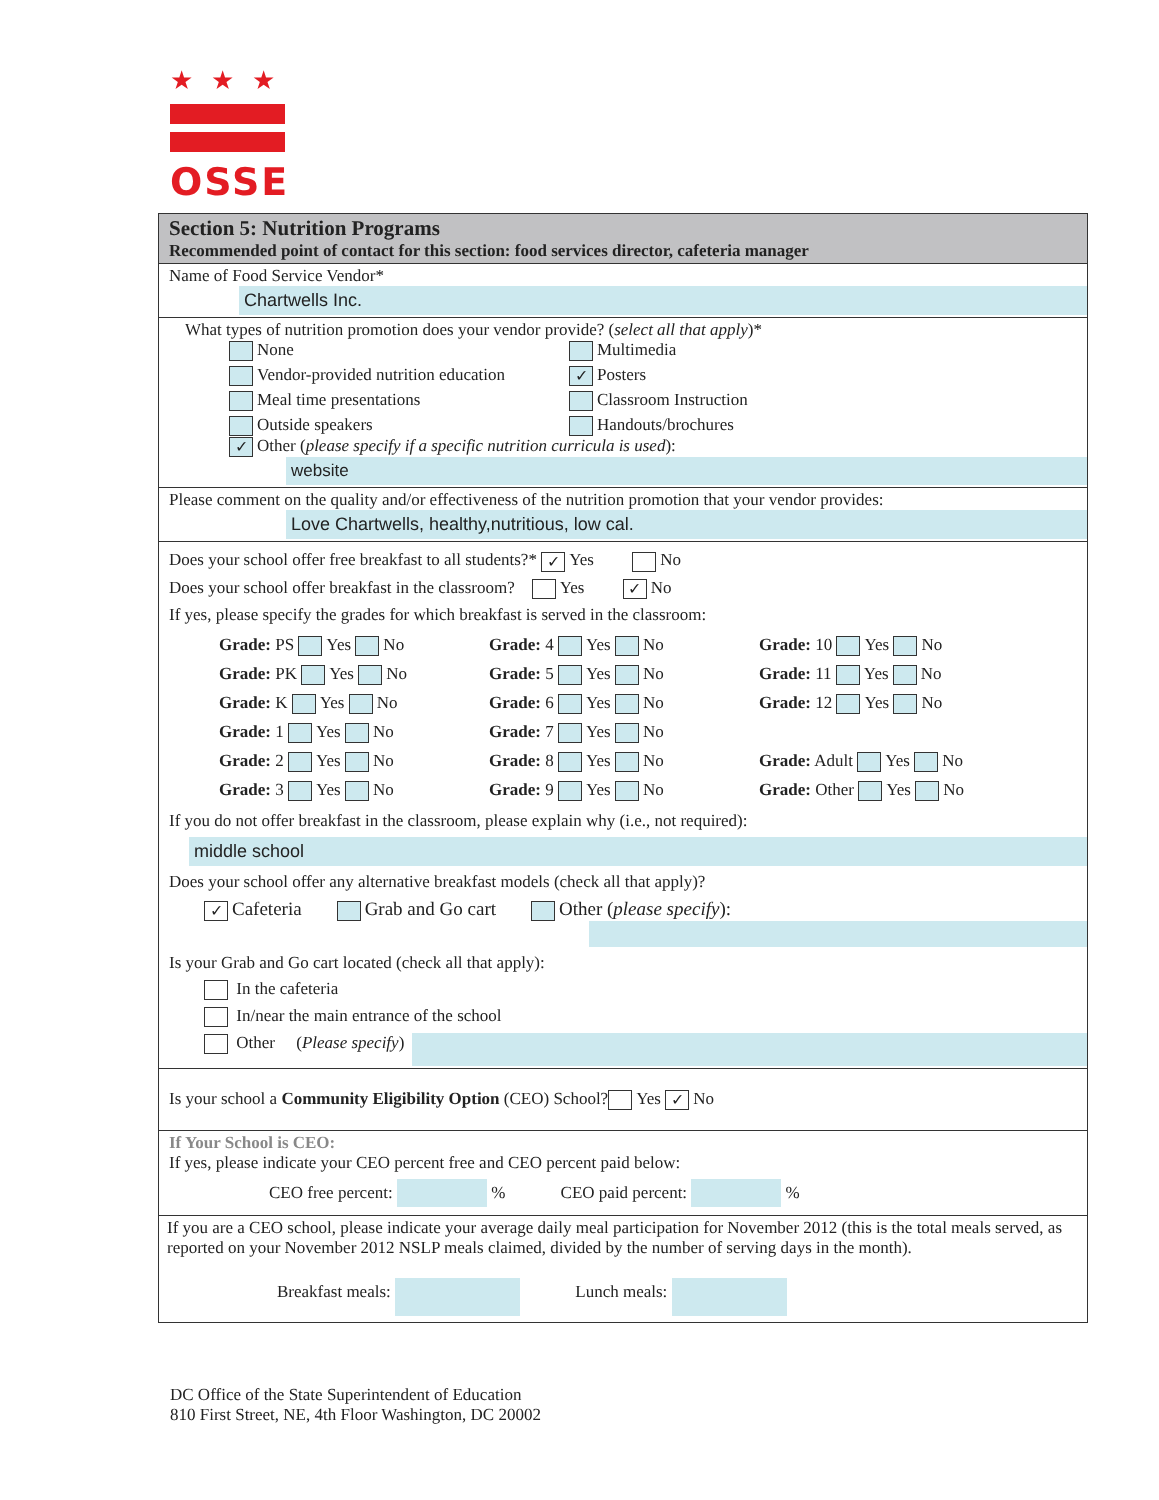★★★
OSSE
Section 5: Nutrition Programs
Recommended point of contact for this section: food services director, cafeteria manager
Name of Food Service Vendor*
Chartwells Inc.
What types of nutrition promotion does your vendor provide? (select all that apply)*
None
Multimedia
Vendor-provided nutrition education
✓ Posters
Meal time presentations
Classroom Instruction
Outside speakers
Handouts/brochures
✓ Other (please specify if a specific nutrition curricula is used):
website
Please comment on the quality and/or effectiveness of the nutrition promotion that your vendor provides:
Love Chartwells, healthy,nutritious, low cal.
Does your school offer free breakfast to all students?* ✓ Yes No
Does your school offer breakfast in the classroom? Yes ✓ No
If yes, please specify the grades for which breakfast is served in the classroom:
Grade: PS Yes No
Grade: 4 Yes No
Grade: 10 Yes No
Grade: PK Yes No
Grade: 5 Yes No
Grade: 11 Yes No
Grade: K Yes No
Grade: 6 Yes No
Grade: 12 Yes No
Grade: 1 Yes No
Grade: 7 Yes No
Grade: 2 Yes No
Grade: 8 Yes No
Grade: Adult Yes No
Grade: 3 Yes No
Grade: 9 Yes No
Grade: Other Yes No
If you do not offer breakfast in the classroom, please explain why (i.e., not required):
middle school
Does your school offer any alternative breakfast models (check all that apply)?
✓ Cafeteria Grab and Go cart Other (please specify):
Is your Grab and Go cart located (check all that apply):
In the cafeteria
In/near the main entrance of the school
Other (Please specify)
Is your school a Community Eligibility Option (CEO) School? Yes ✓ No
If Your School is CEO:
If yes, please indicate your CEO percent free and CEO percent paid below:
CEO free percent: % CEO paid percent: %
If you are a CEO school, please indicate your average daily meal participation for November 2012 (this is the total meals served, as reported on your November 2012 NSLP meals claimed, divided by the number of serving days in the month).
Breakfast meals: Lunch meals:
DC Office of the State Superintendent of Education
810 First Street, NE, 4th Floor Washington, DC 20002